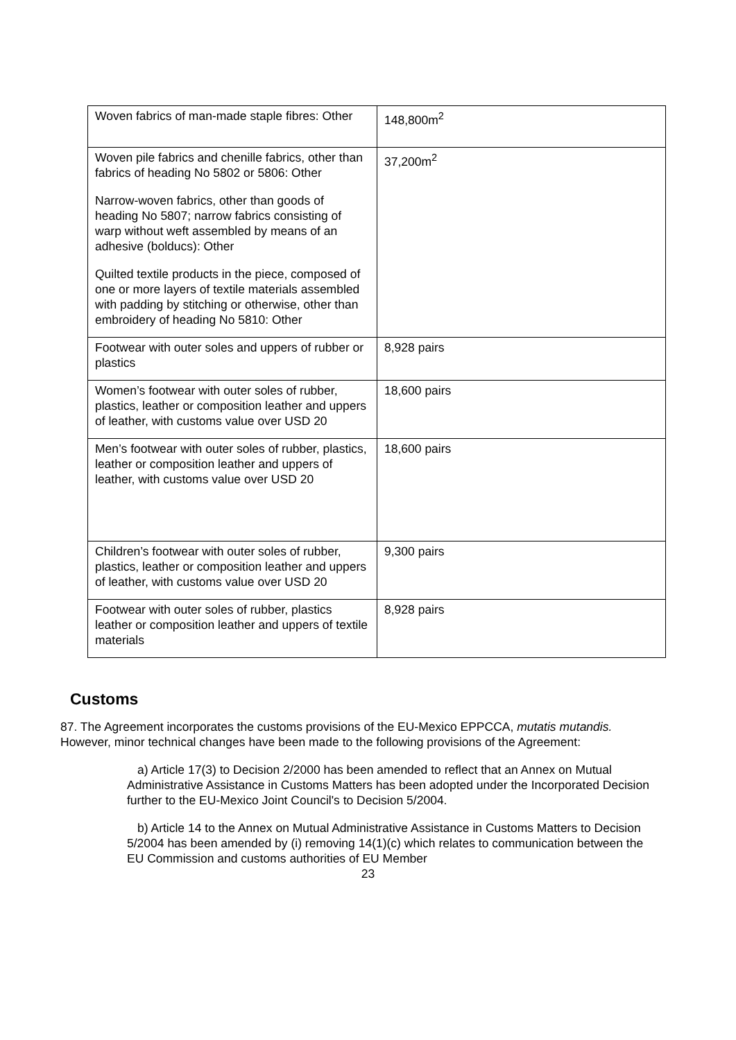| Woven fabrics of man-made staple fibres: Other | 148,800m<sup>2</sup> |
| Woven pile fabrics and chenille fabrics, other than fabrics of heading No 5802 or 5806: Other Narrow-woven fabrics, other than goods of heading No 5807; narrow fabrics consisting of warp without weft assembled by means of an adhesive (bolducs): Other Quilted textile products in the piece, composed of one or more layers of textile materials assembled with padding by stitching or otherwise, other than embroidery of heading No 5810: Other | 37,200m<sup>2</sup> |
| Footwear with outer soles and uppers of rubber or plastics | 8,928 pairs |
| Women’s footwear with outer soles of rubber, plastics, leather or composition leather and uppers of leather, with customs value over USD 20 | 18,600 pairs |
| Men’s footwear with outer soles of rubber, plastics, leather or composition leather and uppers of leather, with customs value over USD 20 | 18,600 pairs |
| Children’s footwear with outer soles of rubber, plastics, leather or composition leather and uppers of leather, with customs value over USD 20 | 9,300 pairs |
| Footwear with outer soles of rubber, plastics leather or composition leather and uppers of textile materials | 8,928 pairs |
Customs
87. The Agreement incorporates the customs provisions of the EU-Mexico EPPCCA, mutatis mutandis. However, minor technical changes have been made to the following provisions of the Agreement:
a) Article 17(3) to Decision 2/2000 has been amended to reflect that an Annex on Mutual Administrative Assistance in Customs Matters has been adopted under the Incorporated Decision further to the EU-Mexico Joint Council's to Decision 5/2004.
b) Article 14 to the Annex on Mutual Administrative Assistance in Customs Matters to Decision 5/2004 has been amended by (i) removing 14(1)(c) which relates to communication between the EU Commission and customs authorities of EU Member
23